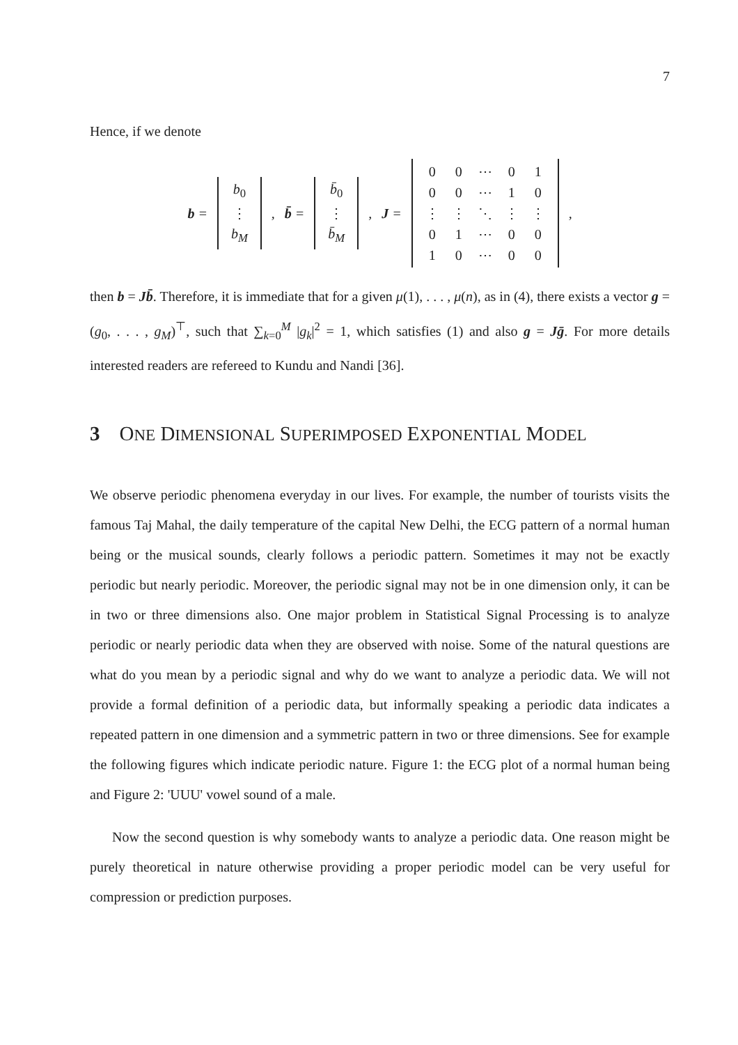7
Hence, if we denote
b =
| b<sub>0</sub> |
| ⋮ |
| b<sub>M</sub> |
, b̄ =
| b̄<sub>0</sub> |
| ⋮ |
| b̄<sub>M</sub> |
, J =
| 0 | 0 | ⋯ | 0 | 1 |
| 0 | 0 | ⋯ | 1 | 0 |
| ⋮ | ⋮ | ⋱ | ⋮ | ⋮ |
| 0 | 1 | ⋯ | 0 | 0 |
| 1 | 0 | ⋯ | 0 | 0 |
,
then b = Jb̄. Therefore, it is immediate that for a given μ(1), . . . , μ(n), as in (4), there exists a vector g = (g<sub>0</sub>, . . . , g<sub>M</sub>)<sup>⊤</sup>, such that ∑<sub>k=0</sub><sup>M</sup> |g<sub>k</sub>|<sup>2</sup> = 1, which satisfies (1) and also g = Jḡ. For more details interested readers are refereed to Kundu and Nandi [36].
3 ONE DIMENSIONAL SUPERIMPOSED EXPONENTIAL MODEL
We observe periodic phenomena everyday in our lives. For example, the number of tourists visits the famous Taj Mahal, the daily temperature of the capital New Delhi, the ECG pattern of a normal human being or the musical sounds, clearly follows a periodic pattern. Sometimes it may not be exactly periodic but nearly periodic. Moreover, the periodic signal may not be in one dimension only, it can be in two or three dimensions also. One major problem in Statistical Signal Processing is to analyze periodic or nearly periodic data when they are observed with noise. Some of the natural questions are what do you mean by a periodic signal and why do we want to analyze a periodic data. We will not provide a formal definition of a periodic data, but informally speaking a periodic data indicates a repeated pattern in one dimension and a symmetric pattern in two or three dimensions. See for example the following figures which indicate periodic nature. Figure 1: the ECG plot of a normal human being and Figure 2: 'UUU' vowel sound of a male.
Now the second question is why somebody wants to analyze a periodic data. One reason might be purely theoretical in nature otherwise providing a proper periodic model can be very useful for compression or prediction purposes.